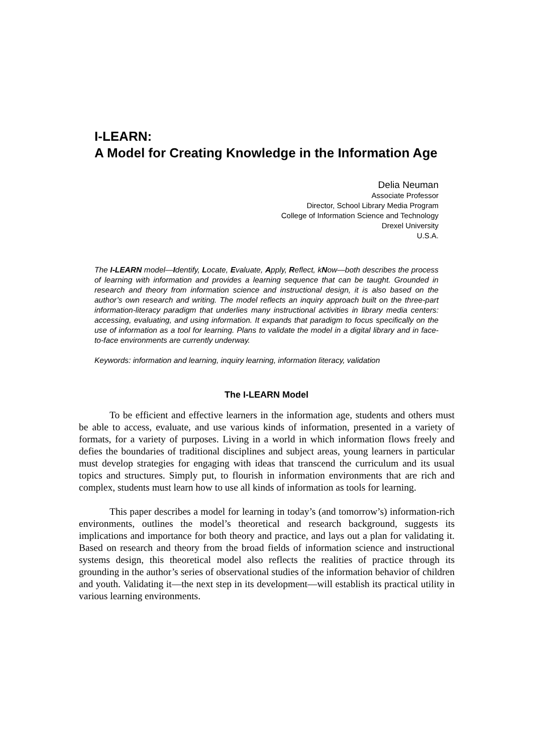I-LEARN:
A Model for Creating Knowledge in the Information Age
Delia Neuman
Associate Professor
Director, School Library Media Program
College of Information Science and Technology
Drexel University
U.S.A.
The I-LEARN model—Identify, Locate, Evaluate, Apply, Reflect, kNow—both describes the process of learning with information and provides a learning sequence that can be taught. Grounded in research and theory from information science and instructional design, it is also based on the author’s own research and writing. The model reflects an inquiry approach built on the three-part information-literacy paradigm that underlies many instructional activities in library media centers: accessing, evaluating, and using information. It expands that paradigm to focus specifically on the use of information as a tool for learning. Plans to validate the model in a digital library and in face-to-face environments are currently underway.
Keywords: information and learning, inquiry learning, information literacy, validation
The I-LEARN Model
To be efficient and effective learners in the information age, students and others must be able to access, evaluate, and use various kinds of information, presented in a variety of formats, for a variety of purposes. Living in a world in which information flows freely and defies the boundaries of traditional disciplines and subject areas, young learners in particular must develop strategies for engaging with ideas that transcend the curriculum and its usual topics and structures. Simply put, to flourish in information environments that are rich and complex, students must learn how to use all kinds of information as tools for learning.
This paper describes a model for learning in today’s (and tomorrow’s) information-rich environments, outlines the model’s theoretical and research background, suggests its implications and importance for both theory and practice, and lays out a plan for validating it. Based on research and theory from the broad fields of information science and instructional systems design, this theoretical model also reflects the realities of practice through its grounding in the author’s series of observational studies of the information behavior of children and youth. Validating it—the next step in its development—will establish its practical utility in various learning environments.